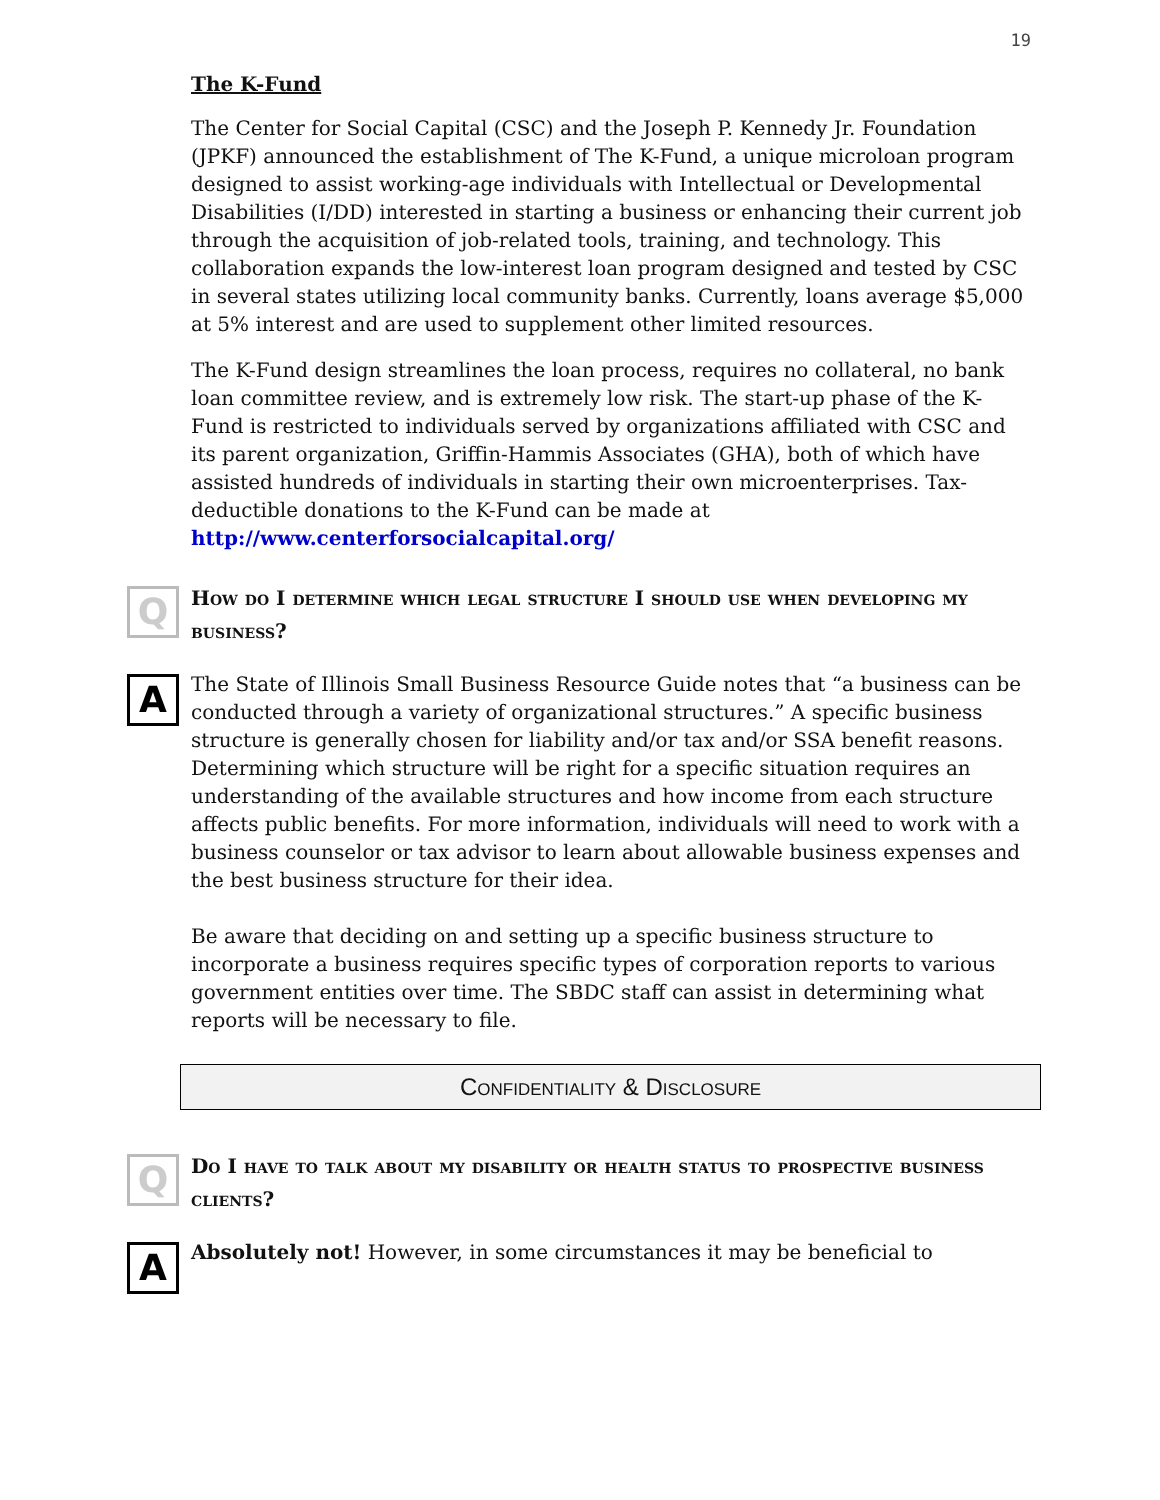19
The K-Fund
The Center for Social Capital (CSC) and the Joseph P. Kennedy Jr. Foundation (JPKF) announced the establishment of The K-Fund, a unique microloan program designed to assist working-age individuals with Intellectual or Developmental Disabilities (I/DD) interested in starting a business or enhancing their current job through the acquisition of job-related tools, training, and technology. This collaboration expands the low-interest loan program designed and tested by CSC in several states utilizing local community banks. Currently, loans average $5,000 at 5% interest and are used to supplement other limited resources.
The K-Fund design streamlines the loan process, requires no collateral, no bank loan committee review, and is extremely low risk. The start-up phase of the K-Fund is restricted to individuals served by organizations affiliated with CSC and its parent organization, Griffin-Hammis Associates (GHA), both of which have assisted hundreds of individuals in starting their own microenterprises. Tax-deductible donations to the K-Fund can be made at http://www.centerforsocialcapital.org/
Q How do I determine which legal structure I should use when developing my business?
A
The State of Illinois Small Business Resource Guide notes that “a business can be conducted through a variety of organizational structures.” A specific business structure is generally chosen for liability and/or tax and/or SSA benefit reasons. Determining which structure will be right for a specific situation requires an understanding of the available structures and how income from each structure affects public benefits. For more information, individuals will need to work with a business counselor or tax advisor to learn about allowable business expenses and the best business structure for their idea.
Be aware that deciding on and setting up a specific business structure to incorporate a business requires specific types of corporation reports to various government entities over time. The SBDC staff can assist in determining what reports will be necessary to file.
Confidentiality & Disclosure
Q Do I have to talk about my disability or health status to prospective business clients?
A
Absolutely not! However, in some circumstances it may be beneficial to